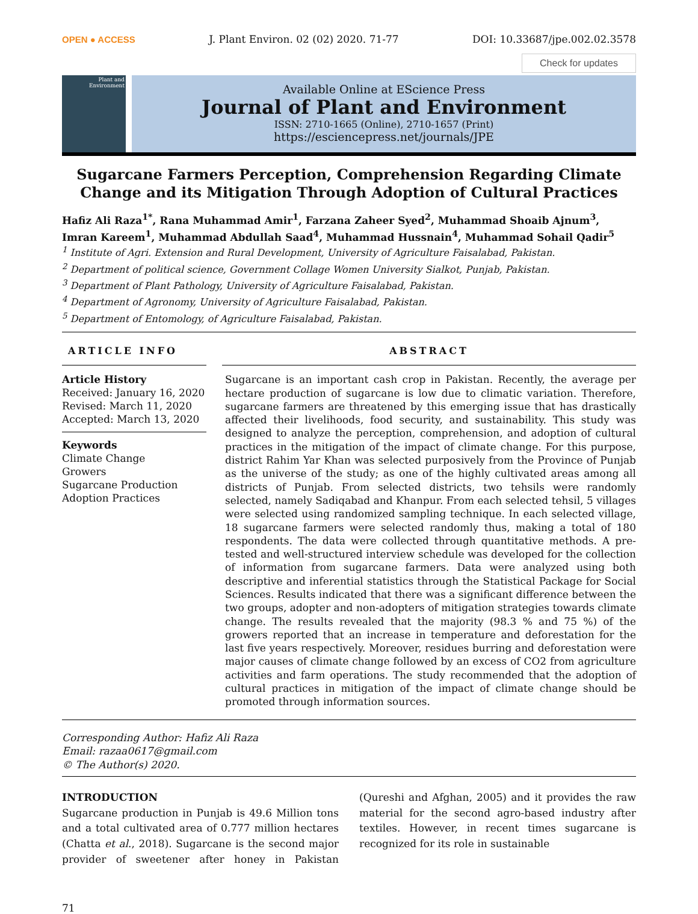OPEN ● ACCESS J. Plant Environ. 02 (02) 2020. 71-77 DOI: 10.33687/jpe.002.02.3578
Check for updates
Plant and Environment
Available Online at EScience Press
Journal of Plant and Environment
ISSN: 2710-1665 (Online), 2710-1657 (Print)
https://esciencepress.net/journals/JPE
Sugarcane Farmers Perception, Comprehension Regarding Climate Change and its Mitigation Through Adoption of Cultural Practices
Hafiz Ali Raza<sup>1*</sup>, Rana Muhammad Amir<sup>1</sup>, Farzana Zaheer Syed<sup>2</sup>, Muhammad Shoaib Ajnum<sup>3</sup>, Imran Kareem<sup>1</sup>, Muhammad Abdullah Saad<sup>4</sup>, Muhammad Hussnain<sup>4</sup>, Muhammad Sohail Qadir<sup>5</sup>
<sup>1</sup> Institute of Agri. Extension and Rural Development, University of Agriculture Faisalabad, Pakistan.
<sup>2</sup> Department of political science, Government Collage Women University Sialkot, Punjab, Pakistan.
<sup>3</sup> Department of Plant Pathology, University of Agriculture Faisalabad, Pakistan.
<sup>4</sup> Department of Agronomy, University of Agriculture Faisalabad, Pakistan.
<sup>5</sup> Department of Entomology, of Agriculture Faisalabad, Pakistan.
ARTICLE INFO
Article History
Received: January 16, 2020
Revised: March 11, 2020
Accepted: March 13, 2020
Keywords
Climate Change
Growers
Sugarcane Production
Adoption Practices
ABSTRACT
Sugarcane is an important cash crop in Pakistan. Recently, the average per hectare production of sugarcane is low due to climatic variation. Therefore, sugarcane farmers are threatened by this emerging issue that has drastically affected their livelihoods, food security, and sustainability. This study was designed to analyze the perception, comprehension, and adoption of cultural practices in the mitigation of the impact of climate change. For this purpose, district Rahim Yar Khan was selected purposively from the Province of Punjab as the universe of the study; as one of the highly cultivated areas among all districts of Punjab. From selected districts, two tehsils were randomly selected, namely Sadiqabad and Khanpur. From each selected tehsil, 5 villages were selected using randomized sampling technique. In each selected village, 18 sugarcane farmers were selected randomly thus, making a total of 180 respondents. The data were collected through quantitative methods. A pre-tested and well-structured interview schedule was developed for the collection of information from sugarcane farmers. Data were analyzed using both descriptive and inferential statistics through the Statistical Package for Social Sciences. Results indicated that there was a significant difference between the two groups, adopter and non-adopters of mitigation strategies towards climate change. The results revealed that the majority (98.3 % and 75 %) of the growers reported that an increase in temperature and deforestation for the last five years respectively. Moreover, residues burring and deforestation were major causes of climate change followed by an excess of CO2 from agriculture activities and farm operations. The study recommended that the adoption of cultural practices in mitigation of the impact of climate change should be promoted through information sources.
Corresponding Author: Hafiz Ali Raza
Email: razaa0617@gmail.com
© The Author(s) 2020.
INTRODUCTION
Sugarcane production in Punjab is 49.6 Million tons and a total cultivated area of 0.777 million hectares (Chatta et al., 2018). Sugarcane is the second major provider of sweetener after honey in Pakistan (Qureshi and Afghan, 2005) and it provides the raw material for the second agro-based industry after textiles. However, in recent times sugarcane is recognized for its role in sustainable
71